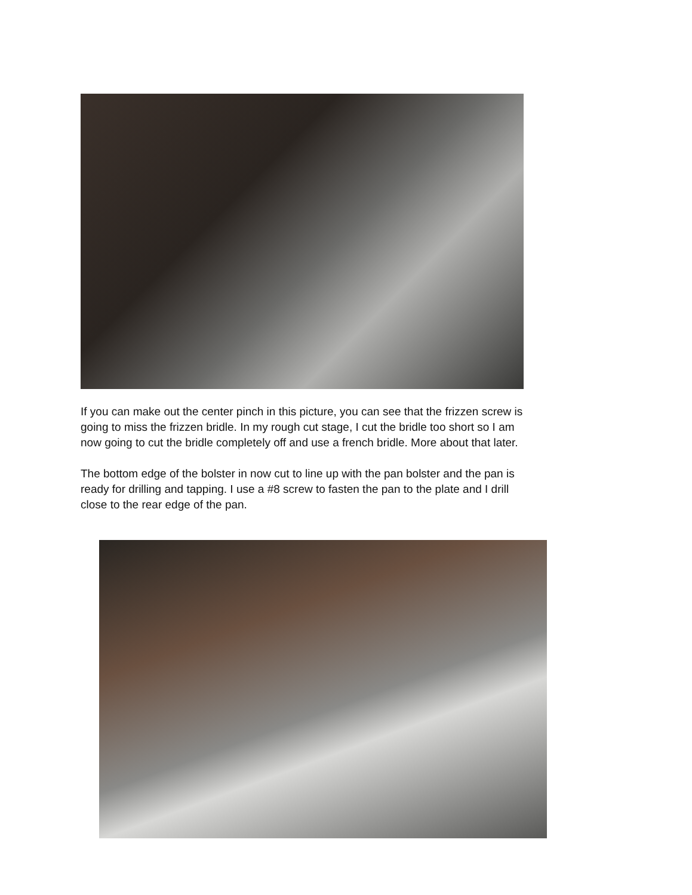If you can make out the center pinch in this picture, you can see that the frizzen screw is
going to miss the frizzen bridle. In my rough cut stage, I cut the bridle too short so I am
now going to cut the bridle completely off and use a french bridle. More about that later.
The bottom edge of the bolster in now cut to line up with the pan bolster and the pan is
ready for drilling and tapping. I use a #8 screw to fasten the pan to the plate and I drill
close to the rear edge of the pan.